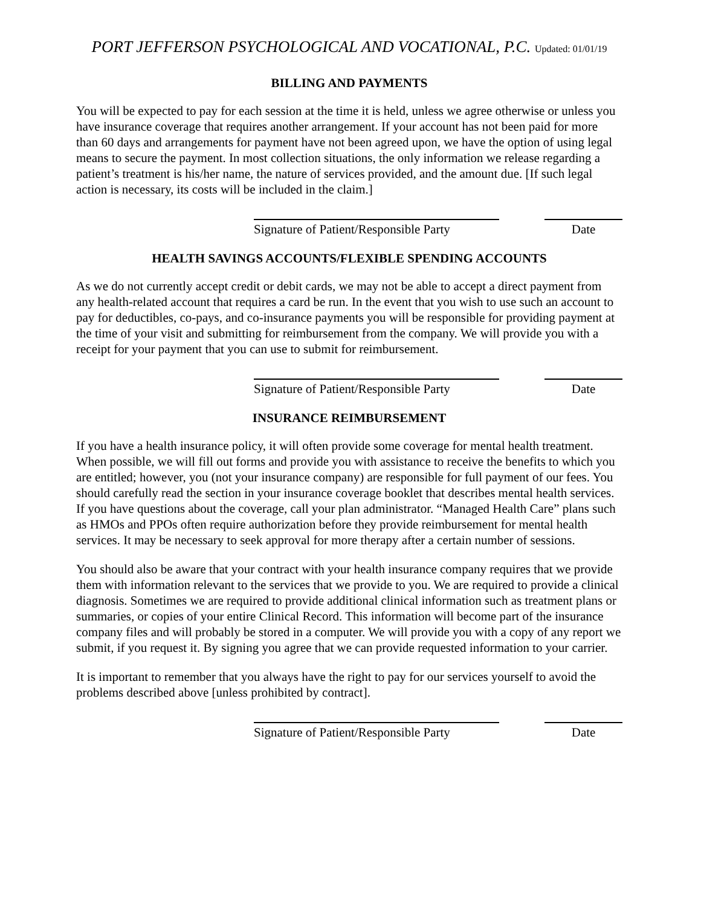PORT JEFFERSON PSYCHOLOGICAL AND VOCATIONAL, P.C. Updated: 01/01/19
BILLING AND PAYMENTS
You will be expected to pay for each session at the time it is held, unless we agree otherwise or unless you have insurance coverage that requires another arrangement. If your account has not been paid for more than 60 days and arrangements for payment have not been agreed upon, we have the option of using legal means to secure the payment. In most collection situations, the only information we release regarding a patient’s treatment is his/her name, the nature of services provided, and the amount due. [If such legal action is necessary, its costs will be included in the claim.]
Signature of Patient/Responsible Party
Date
HEALTH SAVINGS ACCOUNTS/FLEXIBLE SPENDING ACCOUNTS
As we do not currently accept credit or debit cards, we may not be able to accept a direct payment from any health-related account that requires a card be run. In the event that you wish to use such an account to pay for deductibles, co-pays, and co-insurance payments you will be responsible for providing payment at the time of your visit and submitting for reimbursement from the company. We will provide you with a receipt for your payment that you can use to submit for reimbursement.
Signature of Patient/Responsible Party
Date
INSURANCE REIMBURSEMENT
If you have a health insurance policy, it will often provide some coverage for mental health treatment. When possible, we will fill out forms and provide you with assistance to receive the benefits to which you are entitled; however, you (not your insurance company) are responsible for full payment of our fees. You should carefully read the section in your insurance coverage booklet that describes mental health services. If you have questions about the coverage, call your plan administrator. “Managed Health Care” plans such as HMOs and PPOs often require authorization before they provide reimbursement for mental health services. It may be necessary to seek approval for more therapy after a certain number of sessions.
You should also be aware that your contract with your health insurance company requires that we provide them with information relevant to the services that we provide to you. We are required to provide a clinical diagnosis. Sometimes we are required to provide additional clinical information such as treatment plans or summaries, or copies of your entire Clinical Record. This information will become part of the insurance company files and will probably be stored in a computer. We will provide you with a copy of any report we submit, if you request it. By signing you agree that we can provide requested information to your carrier.
It is important to remember that you always have the right to pay for our services yourself to avoid the problems described above [unless prohibited by contract].
Signature of Patient/Responsible Party
Date